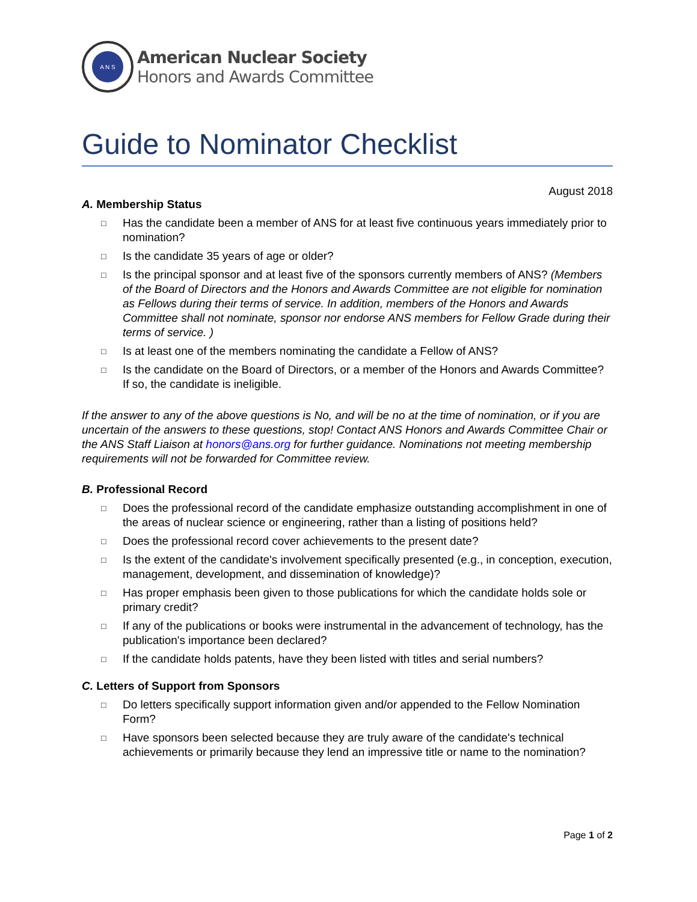A N S
American Nuclear Society
Honors and Awards Committee
Guide to Nominator Checklist
August 2018
A. Membership Status
□ Has the candidate been a member of ANS for at least five continuous years immediately prior to nomination?
□ Is the candidate 35 years of age or older?
□ Is the principal sponsor and at least five of the sponsors currently members of ANS? (Members of the Board of Directors and the Honors and Awards Committee are not eligible for nomination as Fellows during their terms of service. In addition, members of the Honors and Awards Committee shall not nominate, sponsor nor endorse ANS members for Fellow Grade during their terms of service. )
□ Is at least one of the members nominating the candidate a Fellow of ANS?
□ Is the candidate on the Board of Directors, or a member of the Honors and Awards Committee? If so, the candidate is ineligible.
If the answer to any of the above questions is No, and will be no at the time of nomination, or if you are uncertain of the answers to these questions, stop! Contact ANS Honors and Awards Committee Chair or the ANS Staff Liaison at honors@ans.org for further guidance. Nominations not meeting membership requirements will not be forwarded for Committee review.
B. Professional Record
□ Does the professional record of the candidate emphasize outstanding accomplishment in one of the areas of nuclear science or engineering, rather than a listing of positions held?
□ Does the professional record cover achievements to the present date?
□ Is the extent of the candidate's involvement specifically presented (e.g., in conception, execution, management, development, and dissemination of knowledge)?
□ Has proper emphasis been given to those publications for which the candidate holds sole or primary credit?
□ If any of the publications or books were instrumental in the advancement of technology, has the publication's importance been declared?
□ If the candidate holds patents, have they been listed with titles and serial numbers?
C. Letters of Support from Sponsors
□ Do letters specifically support information given and/or appended to the Fellow Nomination Form?
□ Have sponsors been selected because they are truly aware of the candidate's technical achievements or primarily because they lend an impressive title or name to the nomination?
Page 1 of 2